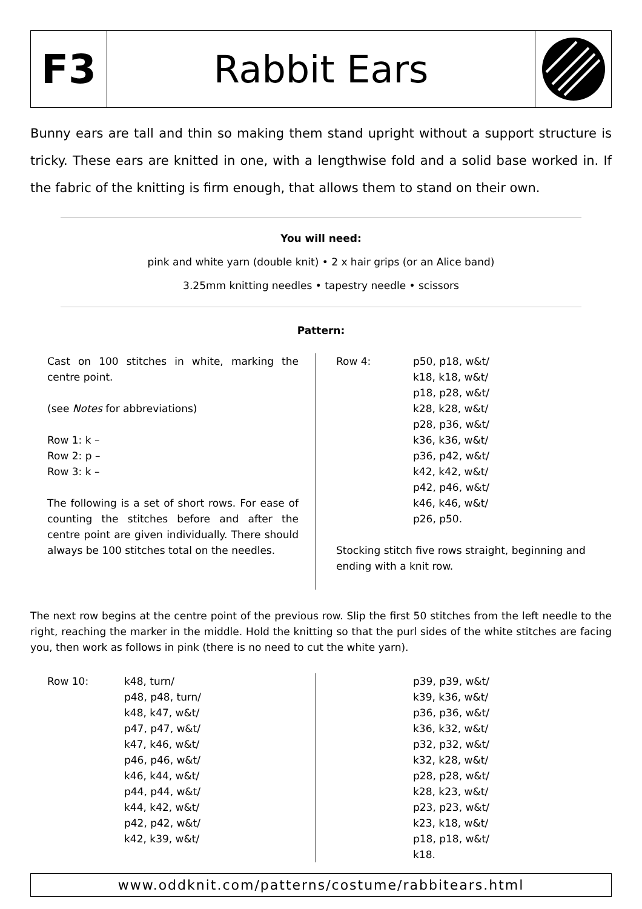F3 Rabbit Ears
Bunny ears are tall and thin so making them stand upright without a support structure is tricky. These ears are knitted in one, with a lengthwise fold and a solid base worked in. If the fabric of the knitting is firm enough, that allows them to stand on their own.
You will need:
pink and white yarn (double knit) • 2 x hair grips (or an Alice band)
3.25mm knitting needles • tapestry needle • scissors
Pattern:
Cast on 100 stitches in white, marking the centre point.
(see Notes for abbreviations)
Row 1: k –
Row 2: p –
Row 3: k –
The following is a set of short rows. For ease of counting the stitches before and after the centre point are given individually. There should always be 100 stitches total on the needles.
Row 4: p50, p18, w&t/
k18, k18, w&t/
p18, p28, w&t/
k28, k28, w&t/
p28, p36, w&t/
k36, k36, w&t/
p36, p42, w&t/
k42, k42, w&t/
p42, p46, w&t/
k46, k46, w&t/
p26, p50.
Stocking stitch five rows straight, beginning and ending with a knit row.
The next row begins at the centre point of the previous row. Slip the first 50 stitches from the left needle to the right, reaching the marker in the middle. Hold the knitting so that the purl sides of the white stitches are facing you, then work as follows in pink (there is no need to cut the white yarn).
Row 10: k48, turn/
p48, p48, turn/
k48, k47, w&t/
p47, p47, w&t/
k47, k46, w&t/
p46, p46, w&t/
k46, k44, w&t/
p44, p44, w&t/
k44, k42, w&t/
p42, p42, w&t/
k42, k39, w&t/
p39, p39, w&t/
k39, k36, w&t/
p36, p36, w&t/
k36, k32, w&t/
p32, p32, w&t/
k32, k28, w&t/
p28, p28, w&t/
k28, k23, w&t/
p23, p23, w&t/
k23, k18, w&t/
p18, p18, w&t/
k18.
www.oddknit.com/patterns/costume/rabbitears.html